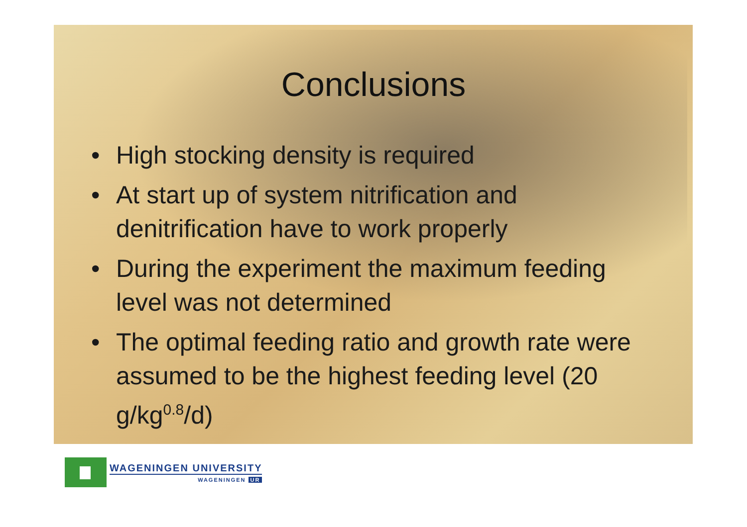Conclusions
• High stocking density is required
• At start up of system nitrification and denitrification have to work properly
• During the experiment the maximum feeding level was not determined
• The optimal feeding ratio and growth rate were assumed to be the highest feeding level (20 g/kg<sup>0.8</sup>/d)
WAGENINGEN UNIVERSITY
WAGENINGEN UR